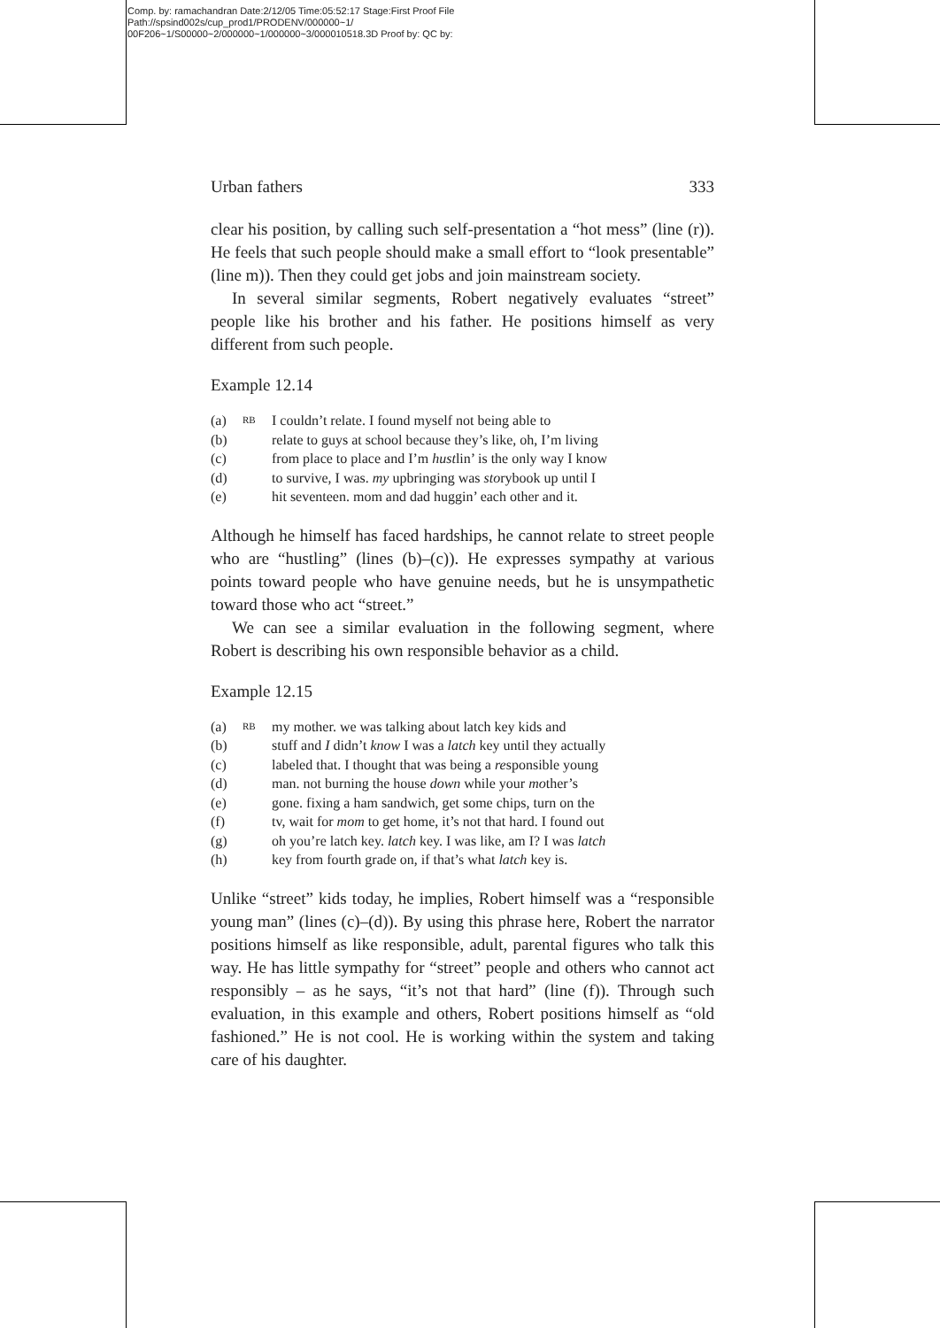Comp. by: ramachandran Date:2/12/05 Time:05:52:17 Stage:First Proof File Path://spsind002s/cup_prod1/PRODENV/000000~1/ 00F206~1/S00000~2/000000~1/000000~3/000010518.3D Proof by: QC by:
Urban fathers 333
clear his position, by calling such self-presentation a “hot mess” (line (r)). He feels that such people should make a small effort to “look presentable” (line m)). Then they could get jobs and join mainstream society.
In several similar segments, Robert negatively evaluates “street” people like his brother and his father. He positions himself as very different from such people.
Example 12.14
| (a) | RB | I couldn’t relate. I found myself not being able to |
| (b) | | relate to guys at school because they’s like, oh, I’m living |
| (c) | | from place to place and I’m hust lin’ is the only way I know |
| (d) | | to survive, I was. my upbringing was sto rybook up until I |
| (e) | | hit seventeen. mom and dad huggin’ each other and it. |
Although he himself has faced hardships, he cannot relate to street people who are “hustling” (lines (b)–(c)). He expresses sympathy at various points toward people who have genuine needs, but he is unsympathetic toward those who act “street.”
We can see a similar evaluation in the following segment, where Robert is describing his own responsible behavior as a child.
Example 12.15
| (a) | RB | my mother. we was talking about latch key kids and |
| (b) | | stuff and I didn’t know I was a latch key until they actually |
| (c) | | labeled that. I thought that was being a re sponsible young |
| (d) | | man. not burning the house down while your mo ther’s |
| (e) | | gone. fixing a ham sandwich, get some chips, turn on the |
| (f) | | tv, wait for mom to get home, it’s not that hard. I found out |
| (g) | | oh you’re latch key. latch key. I was like, am I? I was latch |
| (h) | | key from fourth grade on, if that’s what latch key is. |
Unlike “street” kids today, he implies, Robert himself was a “responsible young man” (lines (c)–(d)). By using this phrase here, Robert the narrator positions himself as like responsible, adult, parental figures who talk this way. He has little sympathy for “street” people and others who cannot act responsibly – as he says, “it’s not that hard” (line (f)). Through such evaluation, in this example and others, Robert positions himself as “old fashioned.” He is not cool. He is working within the system and taking care of his daughter.